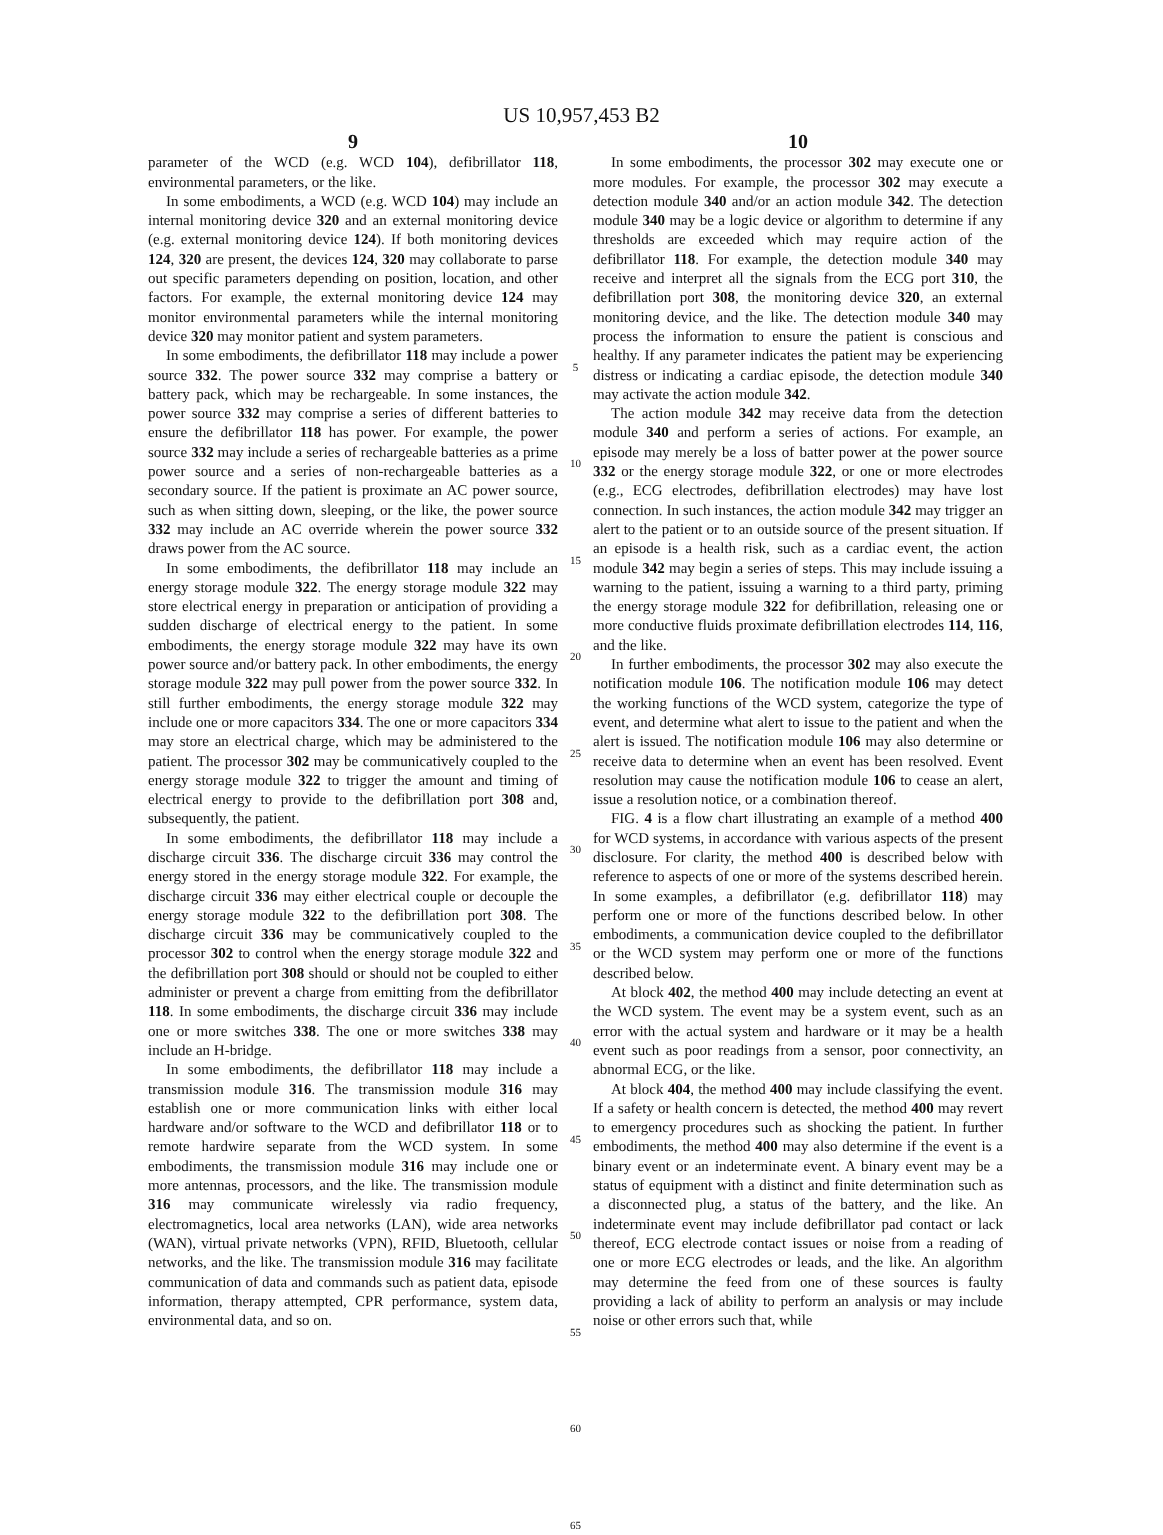US 10,957,453 B2
9
parameter of the WCD (e.g. WCD 104), defibrillator 118, environmental parameters, or the like.
In some embodiments, a WCD (e.g. WCD 104) may include an internal monitoring device 320 and an external monitoring device (e.g. external monitoring device 124). If both monitoring devices 124, 320 are present, the devices 124, 320 may collaborate to parse out specific parameters depending on position, location, and other factors. For example, the external monitoring device 124 may monitor environmental parameters while the internal monitoring device 320 may monitor patient and system parameters.
In some embodiments, the defibrillator 118 may include a power source 332. The power source 332 may comprise a battery or battery pack, which may be rechargeable. In some instances, the power source 332 may comprise a series of different batteries to ensure the defibrillator 118 has power. For example, the power source 332 may include a series of rechargeable batteries as a prime power source and a series of non-rechargeable batteries as a secondary source. If the patient is proximate an AC power source, such as when sitting down, sleeping, or the like, the power source 332 may include an AC override wherein the power source 332 draws power from the AC source.
In some embodiments, the defibrillator 118 may include an energy storage module 322. The energy storage module 322 may store electrical energy in preparation or anticipation of providing a sudden discharge of electrical energy to the patient. In some embodiments, the energy storage module 322 may have its own power source and/or battery pack. In other embodiments, the energy storage module 322 may pull power from the power source 332. In still further embodiments, the energy storage module 322 may include one or more capacitors 334. The one or more capacitors 334 may store an electrical charge, which may be administered to the patient. The processor 302 may be communicatively coupled to the energy storage module 322 to trigger the amount and timing of electrical energy to provide to the defibrillation port 308 and, subsequently, the patient.
In some embodiments, the defibrillator 118 may include a discharge circuit 336. The discharge circuit 336 may control the energy stored in the energy storage module 322. For example, the discharge circuit 336 may either electrical couple or decouple the energy storage module 322 to the defibrillation port 308. The discharge circuit 336 may be communicatively coupled to the processor 302 to control when the energy storage module 322 and the defibrillation port 308 should or should not be coupled to either administer or prevent a charge from emitting from the defibrillator 118. In some embodiments, the discharge circuit 336 may include one or more switches 338. The one or more switches 338 may include an H-bridge.
In some embodiments, the defibrillator 118 may include a transmission module 316. The transmission module 316 may establish one or more communication links with either local hardware and/or software to the WCD and defibrillator 118 or to remote hardwire separate from the WCD system. In some embodiments, the transmission module 316 may include one or more antennas, processors, and the like. The transmission module 316 may communicate wirelessly via radio frequency, electromagnetics, local area networks (LAN), wide area networks (WAN), virtual private networks (VPN), RFID, Bluetooth, cellular networks, and the like. The transmission module 316 may facilitate communication of data and commands such as patient data, episode information, therapy attempted, CPR performance, system data, environmental data, and so on.
5
10
15
20
25
30
35
40
45
50
55
60
65
10
In some embodiments, the processor 302 may execute one or more modules. For example, the processor 302 may execute a detection module 340 and/or an action module 342. The detection module 340 may be a logic device or algorithm to determine if any thresholds are exceeded which may require action of the defibrillator 118. For example, the detection module 340 may receive and interpret all the signals from the ECG port 310, the defibrillation port 308, the monitoring device 320, an external monitoring device, and the like. The detection module 340 may process the information to ensure the patient is conscious and healthy. If any parameter indicates the patient may be experiencing distress or indicating a cardiac episode, the detection module 340 may activate the action module 342.
The action module 342 may receive data from the detection module 340 and perform a series of actions. For example, an episode may merely be a loss of batter power at the power source 332 or the energy storage module 322, or one or more electrodes (e.g., ECG electrodes, defibrillation electrodes) may have lost connection. In such instances, the action module 342 may trigger an alert to the patient or to an outside source of the present situation. If an episode is a health risk, such as a cardiac event, the action module 342 may begin a series of steps. This may include issuing a warning to the patient, issuing a warning to a third party, priming the energy storage module 322 for defibrillation, releasing one or more conductive fluids proximate defibrillation electrodes 114, 116, and the like.
In further embodiments, the processor 302 may also execute the notification module 106. The notification module 106 may detect the working functions of the WCD system, categorize the type of event, and determine what alert to issue to the patient and when the alert is issued. The notification module 106 may also determine or receive data to determine when an event has been resolved. Event resolution may cause the notification module 106 to cease an alert, issue a resolution notice, or a combination thereof.
FIG. 4 is a flow chart illustrating an example of a method 400 for WCD systems, in accordance with various aspects of the present disclosure. For clarity, the method 400 is described below with reference to aspects of one or more of the systems described herein. In some examples, a defibrillator (e.g. defibrillator 118) may perform one or more of the functions described below. In other embodiments, a communication device coupled to the defibrillator or the WCD system may perform one or more of the functions described below.
At block 402, the method 400 may include detecting an event at the WCD system. The event may be a system event, such as an error with the actual system and hardware or it may be a health event such as poor readings from a sensor, poor connectivity, an abnormal ECG, or the like.
At block 404, the method 400 may include classifying the event. If a safety or health concern is detected, the method 400 may revert to emergency procedures such as shocking the patient. In further embodiments, the method 400 may also determine if the event is a binary event or an indeterminate event. A binary event may be a status of equipment with a distinct and finite determination such as a disconnected plug, a status of the battery, and the like. An indeterminate event may include defibrillator pad contact or lack thereof, ECG electrode contact issues or noise from a reading of one or more ECG electrodes or leads, and the like. An algorithm may determine the feed from one of these sources is faulty providing a lack of ability to perform an analysis or may include noise or other errors such that, while